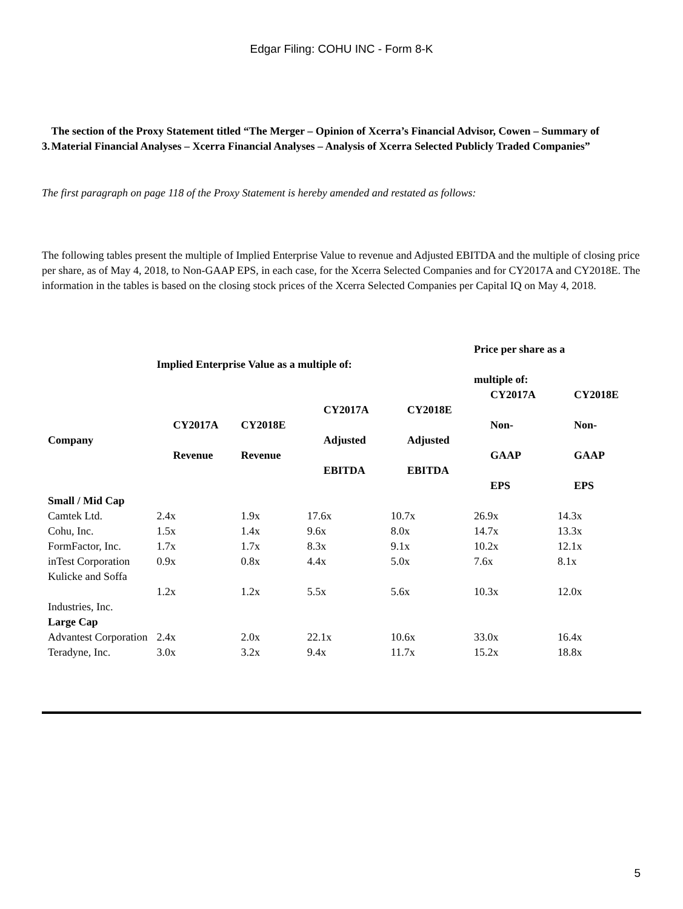Edgar Filing: COHU INC - Form 8-K
3.
The section of the Proxy Statement titled “The Merger – Opinion of Xcerra’s Financial Advisor, Cowen – Summary of Material Financial Analyses – Xcerra Financial Analyses – Analysis of Xcerra Selected Publicly Traded Companies”
The first paragraph on page 118 of the Proxy Statement is hereby amended and restated as follows:
The following tables present the multiple of Implied Enterprise Value to revenue and Adjusted EBITDA and the multiple of closing price per share, as of May 4, 2018, to Non-GAAP EPS, in each case, for the Xcerra Selected Companies and for CY2017A and CY2018E. The information in the tables is based on the closing stock prices of the Xcerra Selected Companies per Capital IQ on May 4, 2018.
| | Implied Enterprise Value as a multiple of: | | | | Price per share as a multiple of: | |
| --- | --- | --- | --- | --- | --- | --- |
| Company | CY2017A Revenue | CY2018E Revenue | CY2017A Adjusted EBITDA | CY2018E Adjusted EBITDA | CY2017A Non- GAAP EPS | CY2018E Non- GAAP EPS |
| Small / Mid Cap | | | | | | |
| Camtek Ltd. | 2.4x | 1.9x | 17.6x | 10.7x | 26.9x | 14.3x |
| Cohu, Inc. | 1.5x | 1.4x | 9.6x | 8.0x | 14.7x | 13.3x |
| FormFactor, Inc. | 1.7x | 1.7x | 8.3x | 9.1x | 10.2x | 12.1x |
| inTest Corporation | 0.9x | 0.8x | 4.4x | 5.0x | 7.6x | 8.1x |
| Kulicke and Soffa Industries, Inc. | 1.2x | 1.2x | 5.5x | 5.6x | 10.3x | 12.0x |
| Large Cap | | | | | | |
| Advantest Corporation | 2.4x | 2.0x | 22.1x | 10.6x | 33.0x | 16.4x |
| Teradyne, Inc. | 3.0x | 3.2x | 9.4x | 11.7x | 15.2x | 18.8x |
5